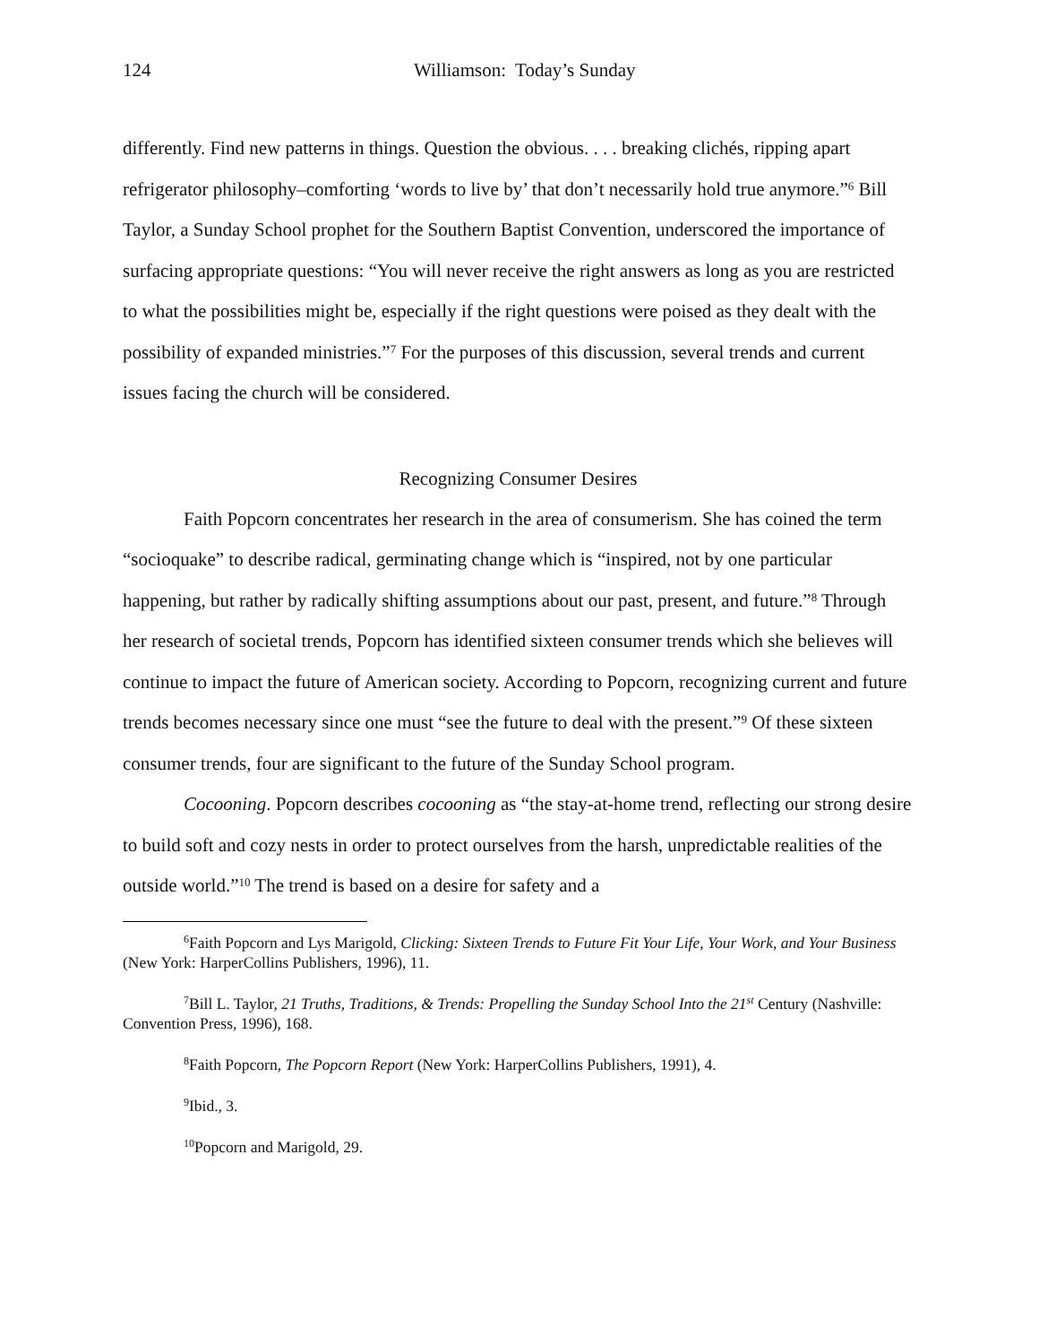124 Williamson: Today’s Sunday
differently. Find new patterns in things. Question the obvious. . . . breaking clichés, ripping apart refrigerator philosophy–comforting ‘words to live by’ that don’t necessarily hold true anymore.”<sup>6</sup> Bill Taylor, a Sunday School prophet for the Southern Baptist Convention, underscored the importance of surfacing appropriate questions: “You will never receive the right answers as long as you are restricted to what the possibilities might be, especially if the right questions were poised as they dealt with the possibility of expanded ministries.”<sup>7</sup> For the purposes of this discussion, several trends and current issues facing the church will be considered.
Recognizing Consumer Desires
Faith Popcorn concentrates her research in the area of consumerism. She has coined the term “socioquake” to describe radical, germinating change which is “inspired, not by one particular happening, but rather by radically shifting assumptions about our past, present, and future.”<sup>8</sup> Through her research of societal trends, Popcorn has identified sixteen consumer trends which she believes will continue to impact the future of American society. According to Popcorn, recognizing current and future trends becomes necessary since one must “see the future to deal with the present.”<sup>9</sup> Of these sixteen consumer trends, four are significant to the future of the Sunday School program.
Cocooning. Popcorn describes cocooning as “the stay-at-home trend, reflecting our strong desire to build soft and cozy nests in order to protect ourselves from the harsh, unpredictable realities of the outside world.”<sup>10</sup> The trend is based on a desire for safety and a
<sup>6</sup> Faith Popcorn and Lys Marigold, Clicking: Sixteen Trends to Future Fit Your Life, Your Work, and Your Business (New York: HarperCollins Publishers, 1996), 11.
<sup>7</sup> Bill L. Taylor, 21 Truths, Traditions, & Trends: Propelling the Sunday School Into the 21<sup>st</sup> Century (Nashville: Convention Press, 1996), 168.
<sup>8</sup> Faith Popcorn, The Popcorn Report (New York: HarperCollins Publishers, 1991), 4.
<sup>9</sup> Ibid., 3.
<sup>10</sup> Popcorn and Marigold, 29.